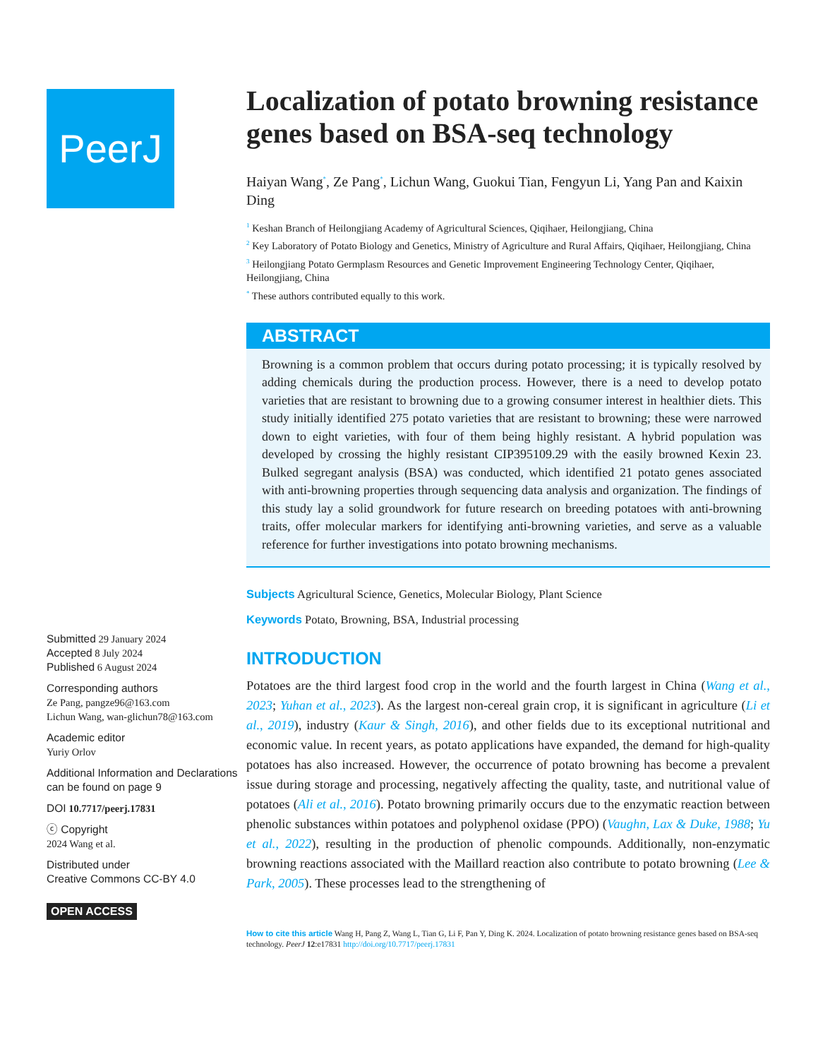PeerJ
Submitted 29 January 2024
Accepted 8 July 2024
Published 6 August 2024
Corresponding authors
Ze Pang, pangze96@163.com
Lichun Wang, wan-glichun78@163.com
Academic editor
Yuriy Orlov
Additional Information and Declarations can be found on page 9
DOI 10.7717/peerj.17831
ⓒ Copyright
2024 Wang et al.
Distributed under
Creative Commons CC-BY 4.0
OPEN ACCESS
Localization of potato browning resistance genes based on BSA-seq technology
Haiyan Wang<sup>*</sup>, Ze Pang<sup>*</sup>, Lichun Wang, Guokui Tian, Fengyun Li, Yang Pan and Kaixin Ding
<sup>1</sup> Keshan Branch of Heilongjiang Academy of Agricultural Sciences, Qiqihaer, Heilongjiang, China
<sup>2</sup> Key Laboratory of Potato Biology and Genetics, Ministry of Agriculture and Rural Affairs, Qiqihaer, Heilongjiang, China
<sup>3</sup> Heilongjiang Potato Germplasm Resources and Genetic Improvement Engineering Technology Center, Qiqihaer, Heilongjiang, China
<sup>*</sup> These authors contributed equally to this work.
ABSTRACT
Browning is a common problem that occurs during potato processing; it is typically resolved by adding chemicals during the production process. However, there is a need to develop potato varieties that are resistant to browning due to a growing consumer interest in healthier diets. This study initially identified 275 potato varieties that are resistant to browning; these were narrowed down to eight varieties, with four of them being highly resistant. A hybrid population was developed by crossing the highly resistant CIP395109.29 with the easily browned Kexin 23. Bulked segregant analysis (BSA) was conducted, which identified 21 potato genes associated with anti-browning properties through sequencing data analysis and organization. The findings of this study lay a solid groundwork for future research on breeding potatoes with anti-browning traits, offer molecular markers for identifying anti-browning varieties, and serve as a valuable reference for further investigations into potato browning mechanisms.
Subjects Agricultural Science, Genetics, Molecular Biology, Plant Science
Keywords Potato, Browning, BSA, Industrial processing
INTRODUCTION
Potatoes are the third largest food crop in the world and the fourth largest in China (Wang et al., 2023; Yuhan et al., 2023). As the largest non-cereal grain crop, it is significant in agriculture (Li et al., 2019), industry (Kaur & Singh, 2016), and other fields due to its exceptional nutritional and economic value. In recent years, as potato applications have expanded, the demand for high-quality potatoes has also increased. However, the occurrence of potato browning has become a prevalent issue during storage and processing, negatively affecting the quality, taste, and nutritional value of potatoes (Ali et al., 2016). Potato browning primarily occurs due to the enzymatic reaction between phenolic substances within potatoes and polyphenol oxidase (PPO) (Vaughn, Lax & Duke, 1988; Yu et al., 2022), resulting in the production of phenolic compounds. Additionally, non-enzymatic browning reactions associated with the Maillard reaction also contribute to potato browning (Lee & Park, 2005). These processes lead to the strengthening of
How to cite this article Wang H, Pang Z, Wang L, Tian G, Li F, Pan Y, Ding K. 2024. Localization of potato browning resistance genes based on BSA-seq technology. PeerJ 12:e17831 http://doi.org/10.7717/peerj.17831